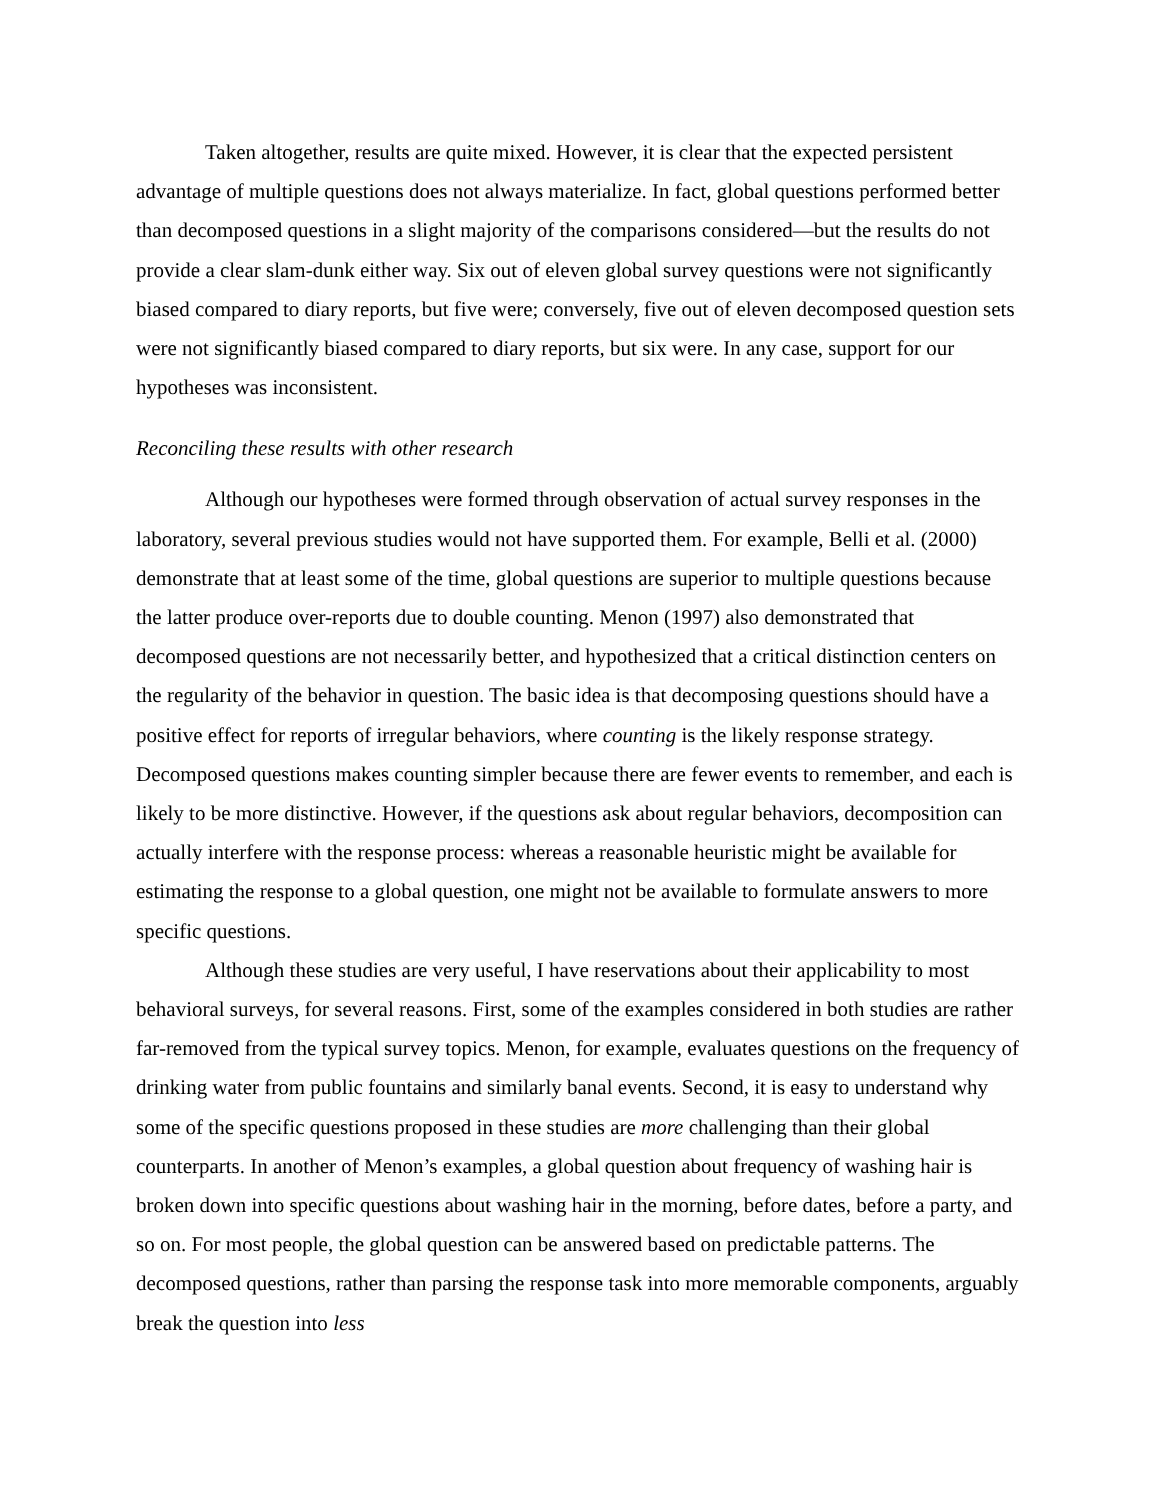Taken altogether, results are quite mixed. However, it is clear that the expected persistent advantage of multiple questions does not always materialize. In fact, global questions performed better than decomposed questions in a slight majority of the comparisons considered—but the results do not provide a clear slam-dunk either way. Six out of eleven global survey questions were not significantly biased compared to diary reports, but five were; conversely, five out of eleven decomposed question sets were not significantly biased compared to diary reports, but six were. In any case, support for our hypotheses was inconsistent.
Reconciling these results with other research
Although our hypotheses were formed through observation of actual survey responses in the laboratory, several previous studies would not have supported them. For example, Belli et al. (2000) demonstrate that at least some of the time, global questions are superior to multiple questions because the latter produce over-reports due to double counting. Menon (1997) also demonstrated that decomposed questions are not necessarily better, and hypothesized that a critical distinction centers on the regularity of the behavior in question. The basic idea is that decomposing questions should have a positive effect for reports of irregular behaviors, where counting is the likely response strategy. Decomposed questions makes counting simpler because there are fewer events to remember, and each is likely to be more distinctive. However, if the questions ask about regular behaviors, decomposition can actually interfere with the response process: whereas a reasonable heuristic might be available for estimating the response to a global question, one might not be available to formulate answers to more specific questions.
Although these studies are very useful, I have reservations about their applicability to most behavioral surveys, for several reasons. First, some of the examples considered in both studies are rather far-removed from the typical survey topics. Menon, for example, evaluates questions on the frequency of drinking water from public fountains and similarly banal events. Second, it is easy to understand why some of the specific questions proposed in these studies are more challenging than their global counterparts. In another of Menon’s examples, a global question about frequency of washing hair is broken down into specific questions about washing hair in the morning, before dates, before a party, and so on. For most people, the global question can be answered based on predictable patterns. The decomposed questions, rather than parsing the response task into more memorable components, arguably break the question into less